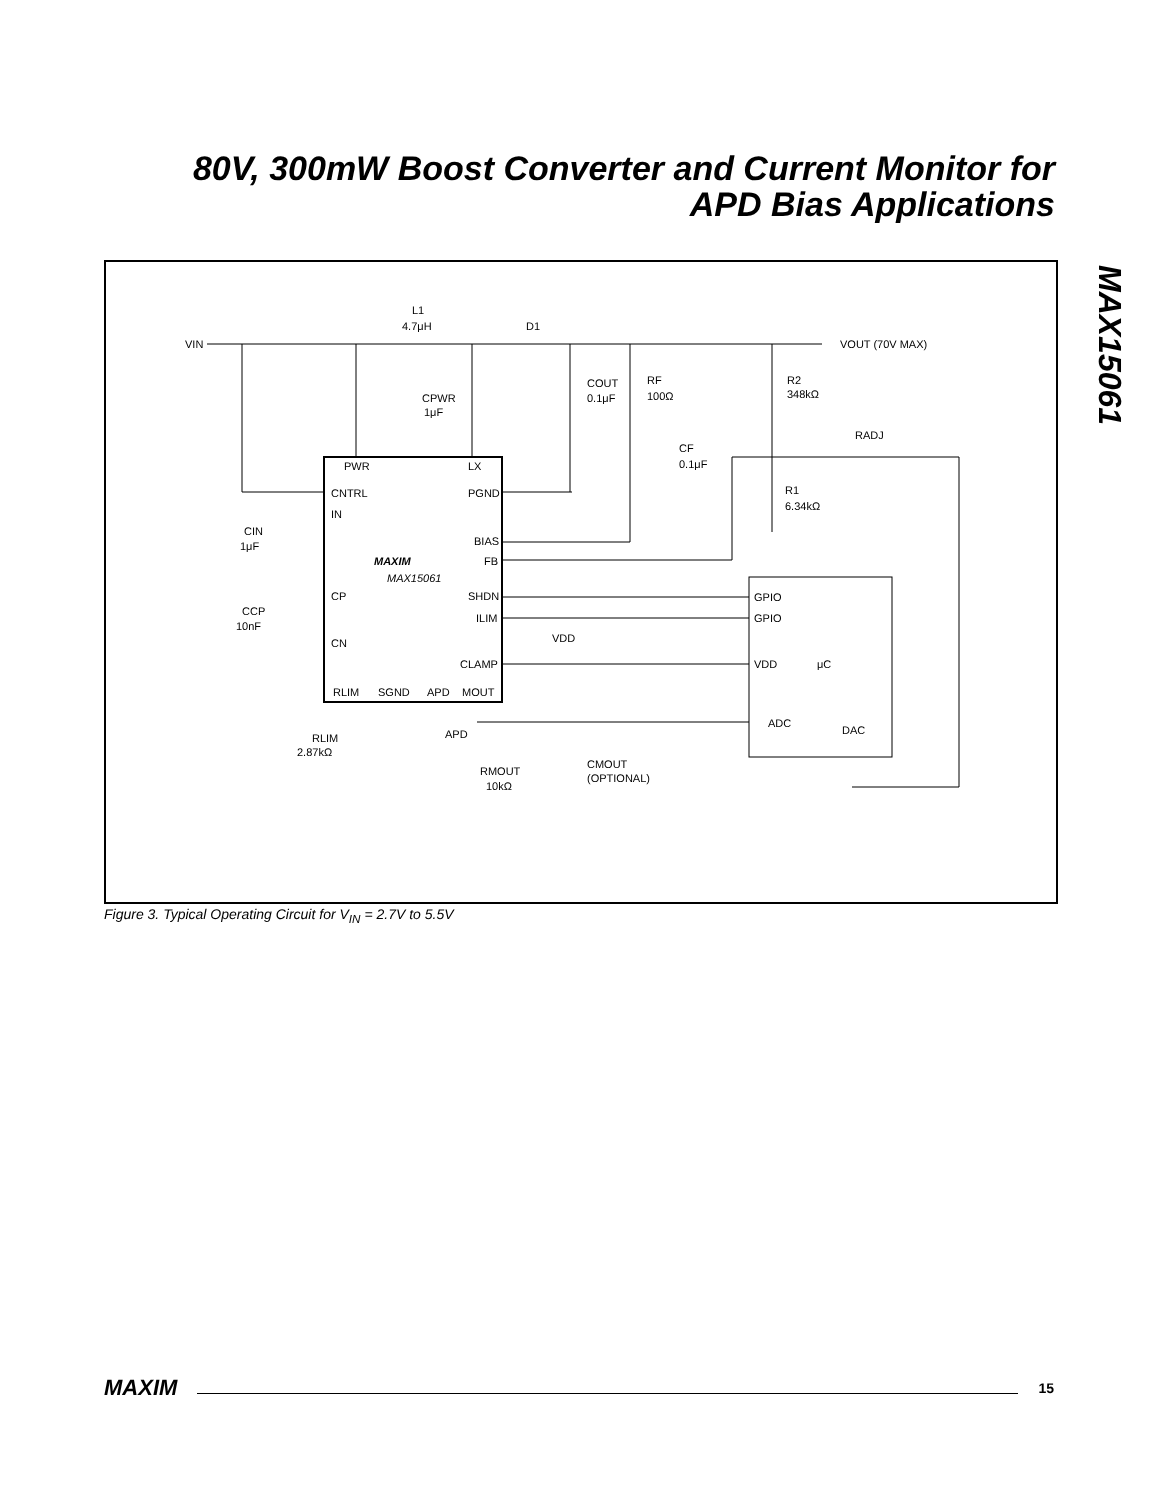80V, 300mW Boost Converter and Current Monitor for APD Bias Applications
MAX15061
VIN
L1
4.7μH
D1
VOUT (70V MAX)
CPWR
1μF
COUT
0.1μF
RF
100Ω
R2
348kΩ
RADJ
CF
0.1μF
R1
6.34kΩ
PWR
LX
CNTRL
PGND
IN
BIAS
FB
MAXIM
MAX15061
CP
SHDN
ILIM
CN
CLAMP
VDD
CIN
1μF
CCP
10nF
RLIM
SGND
APD
MOUT
RLIM
2.87kΩ
APD
RMOUT
10kΩ
CMOUT
(OPTIONAL)
GPIO
GPIO
VDD
μC
ADC
DAC
Figure 3. Typical Operating Circuit for V<sub>IN</sub> = 2.7V to 5.5V
MAXIM 15